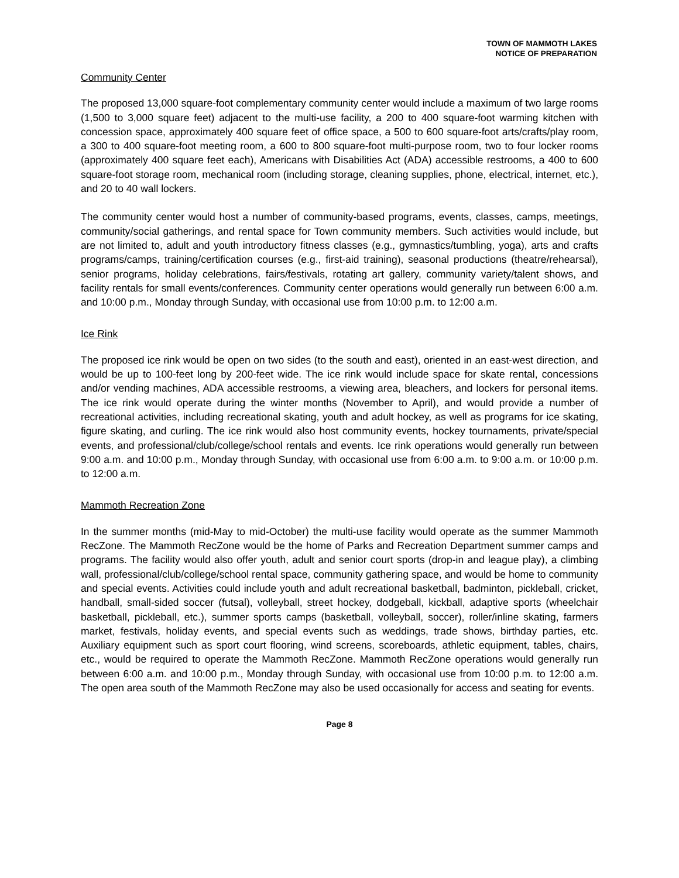TOWN OF MAMMOTH LAKES
NOTICE OF PREPARATION
Community Center
The proposed 13,000 square-foot complementary community center would include a maximum of two large rooms (1,500 to 3,000 square feet) adjacent to the multi-use facility, a 200 to 400 square-foot warming kitchen with concession space, approximately 400 square feet of office space, a 500 to 600 square-foot arts/crafts/play room, a 300 to 400 square-foot meeting room, a 600 to 800 square-foot multi-purpose room, two to four locker rooms (approximately 400 square feet each), Americans with Disabilities Act (ADA) accessible restrooms, a 400 to 600 square-foot storage room, mechanical room (including storage, cleaning supplies, phone, electrical, internet, etc.), and 20 to 40 wall lockers.
The community center would host a number of community-based programs, events, classes, camps, meetings, community/social gatherings, and rental space for Town community members. Such activities would include, but are not limited to, adult and youth introductory fitness classes (e.g., gymnastics/tumbling, yoga), arts and crafts programs/camps, training/certification courses (e.g., first-aid training), seasonal productions (theatre/rehearsal), senior programs, holiday celebrations, fairs/festivals, rotating art gallery, community variety/talent shows, and facility rentals for small events/conferences. Community center operations would generally run between 6:00 a.m. and 10:00 p.m., Monday through Sunday, with occasional use from 10:00 p.m. to 12:00 a.m.
Ice Rink
The proposed ice rink would be open on two sides (to the south and east), oriented in an east-west direction, and would be up to 100-feet long by 200-feet wide. The ice rink would include space for skate rental, concessions and/or vending machines, ADA accessible restrooms, a viewing area, bleachers, and lockers for personal items. The ice rink would operate during the winter months (November to April), and would provide a number of recreational activities, including recreational skating, youth and adult hockey, as well as programs for ice skating, figure skating, and curling. The ice rink would also host community events, hockey tournaments, private/special events, and professional/club/college/school rentals and events. Ice rink operations would generally run between 9:00 a.m. and 10:00 p.m., Monday through Sunday, with occasional use from 6:00 a.m. to 9:00 a.m. or 10:00 p.m. to 12:00 a.m.
Mammoth Recreation Zone
In the summer months (mid-May to mid-October) the multi-use facility would operate as the summer Mammoth RecZone. The Mammoth RecZone would be the home of Parks and Recreation Department summer camps and programs. The facility would also offer youth, adult and senior court sports (drop-in and league play), a climbing wall, professional/club/college/school rental space, community gathering space, and would be home to community and special events. Activities could include youth and adult recreational basketball, badminton, pickleball, cricket, handball, small-sided soccer (futsal), volleyball, street hockey, dodgeball, kickball, adaptive sports (wheelchair basketball, pickleball, etc.), summer sports camps (basketball, volleyball, soccer), roller/inline skating, farmers market, festivals, holiday events, and special events such as weddings, trade shows, birthday parties, etc. Auxiliary equipment such as sport court flooring, wind screens, scoreboards, athletic equipment, tables, chairs, etc., would be required to operate the Mammoth RecZone. Mammoth RecZone operations would generally run between 6:00 a.m. and 10:00 p.m., Monday through Sunday, with occasional use from 10:00 p.m. to 12:00 a.m. The open area south of the Mammoth RecZone may also be used occasionally for access and seating for events.
Page 8